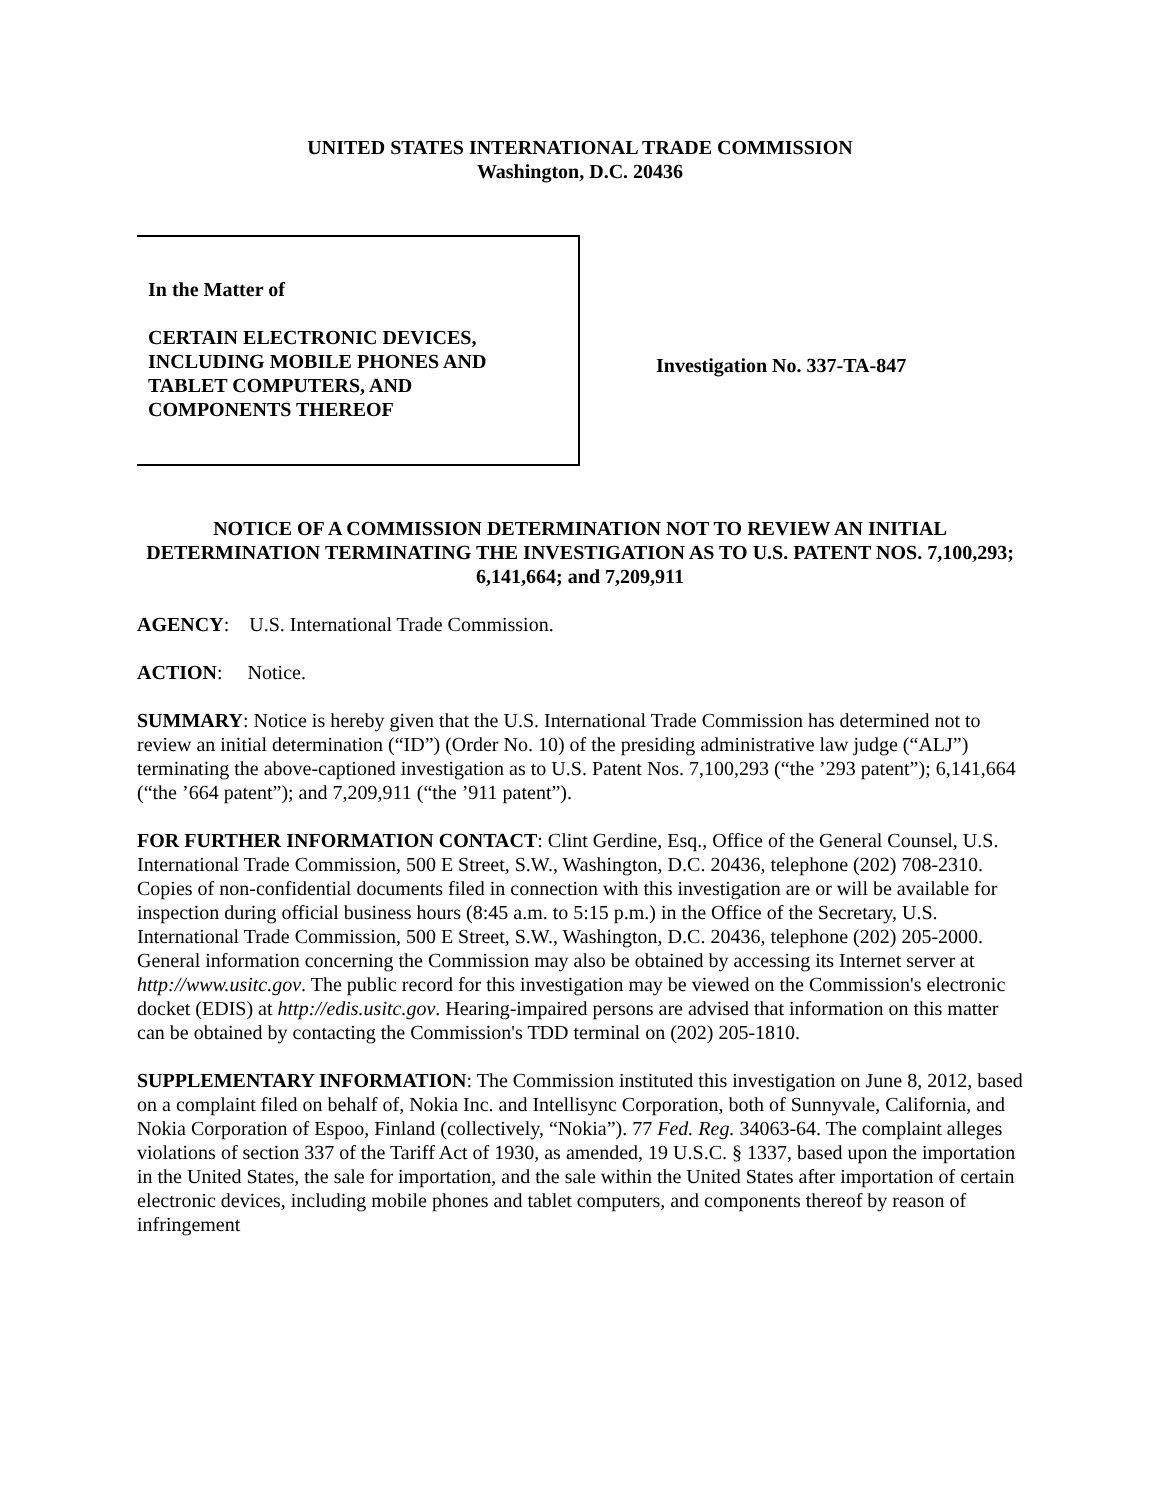UNITED STATES INTERNATIONAL TRADE COMMISSION
Washington, D.C. 20436
In the Matter of
CERTAIN ELECTRONIC DEVICES,
INCLUDING MOBILE PHONES AND
TABLET COMPUTERS, AND
COMPONENTS THEREOF
Investigation No. 337-TA-847
NOTICE OF A COMMISSION DETERMINATION NOT TO REVIEW AN INITIAL DETERMINATION TERMINATING THE INVESTIGATION AS TO U.S. PATENT NOS. 7,100,293; 6,141,664; and 7,209,911
AGENCY: U.S. International Trade Commission.
ACTION: Notice.
SUMMARY: Notice is hereby given that the U.S. International Trade Commission has determined not to review an initial determination (“ID”) (Order No. 10) of the presiding administrative law judge (“ALJ”) terminating the above-captioned investigation as to U.S. Patent Nos. 7,100,293 (“the ’293 patent”); 6,141,664 (“the ’664 patent”); and 7,209,911 (“the ’911 patent”).
FOR FURTHER INFORMATION CONTACT: Clint Gerdine, Esq., Office of the General Counsel, U.S. International Trade Commission, 500 E Street, S.W., Washington, D.C. 20436, telephone (202) 708-2310. Copies of non-confidential documents filed in connection with this investigation are or will be available for inspection during official business hours (8:45 a.m. to 5:15 p.m.) in the Office of the Secretary, U.S. International Trade Commission, 500 E Street, S.W., Washington, D.C. 20436, telephone (202) 205-2000. General information concerning the Commission may also be obtained by accessing its Internet server at http://www.usitc.gov. The public record for this investigation may be viewed on the Commission's electronic docket (EDIS) at http://edis.usitc.gov. Hearing-impaired persons are advised that information on this matter can be obtained by contacting the Commission's TDD terminal on (202) 205-1810.
SUPPLEMENTARY INFORMATION: The Commission instituted this investigation on June 8, 2012, based on a complaint filed on behalf of, Nokia Inc. and Intellisync Corporation, both of Sunnyvale, California, and Nokia Corporation of Espoo, Finland (collectively, “Nokia”). 77 Fed. Reg. 34063-64. The complaint alleges violations of section 337 of the Tariff Act of 1930, as amended, 19 U.S.C. § 1337, based upon the importation in the United States, the sale for importation, and the sale within the United States after importation of certain electronic devices, including mobile phones and tablet computers, and components thereof by reason of infringement